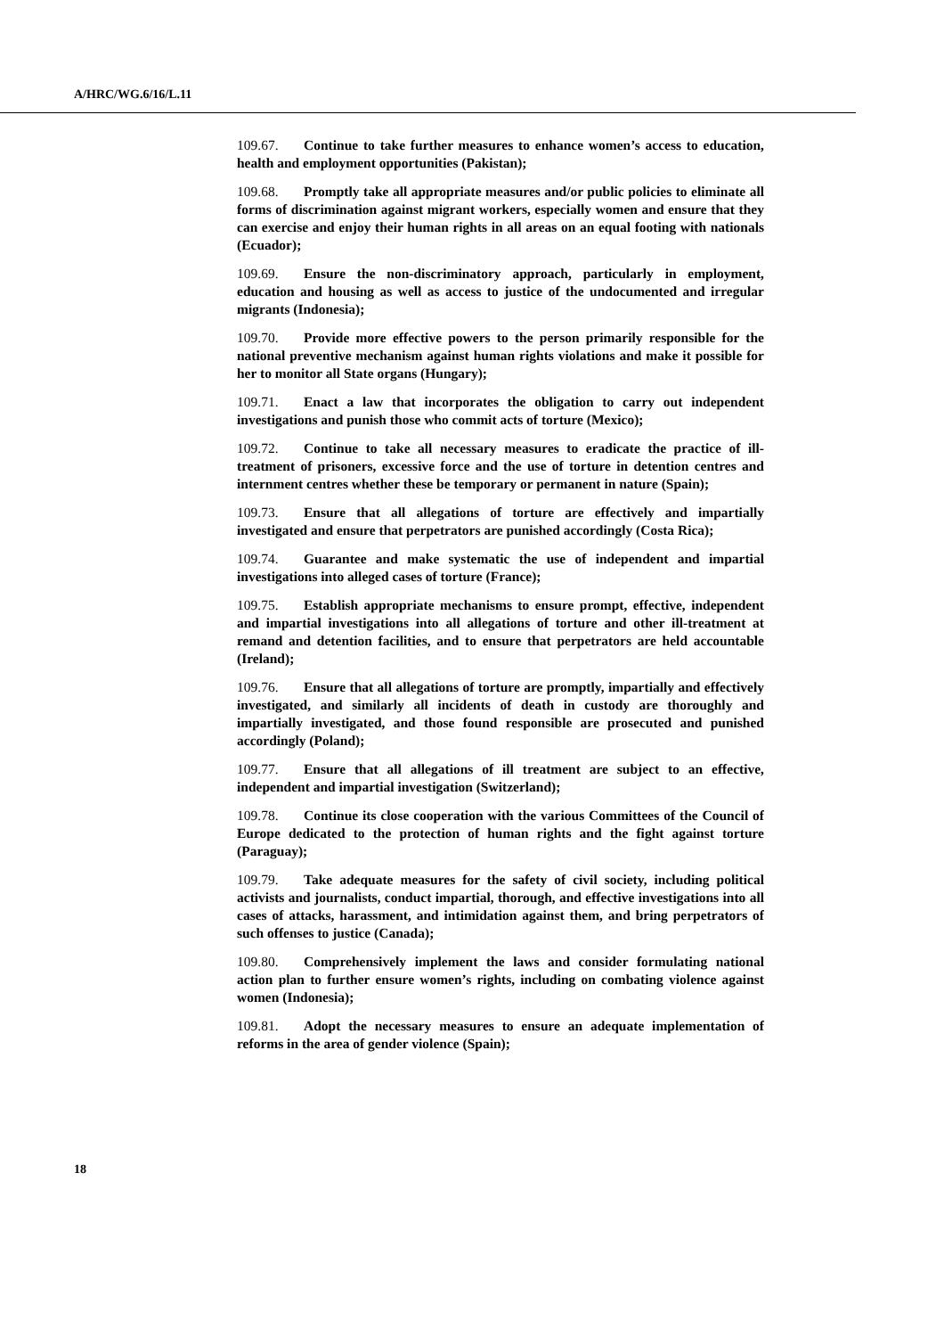A/HRC/WG.6/16/L.11
109.67. Continue to take further measures to enhance women’s access to education, health and employment opportunities (Pakistan);
109.68. Promptly take all appropriate measures and/or public policies to eliminate all forms of discrimination against migrant workers, especially women and ensure that they can exercise and enjoy their human rights in all areas on an equal footing with nationals (Ecuador);
109.69. Ensure the non-discriminatory approach, particularly in employment, education and housing as well as access to justice of the undocumented and irregular migrants (Indonesia);
109.70. Provide more effective powers to the person primarily responsible for the national preventive mechanism against human rights violations and make it possible for her to monitor all State organs (Hungary);
109.71. Enact a law that incorporates the obligation to carry out independent investigations and punish those who commit acts of torture (Mexico);
109.72. Continue to take all necessary measures to eradicate the practice of ill-treatment of prisoners, excessive force and the use of torture in detention centres and internment centres whether these be temporary or permanent in nature (Spain);
109.73. Ensure that all allegations of torture are effectively and impartially investigated and ensure that perpetrators are punished accordingly (Costa Rica);
109.74. Guarantee and make systematic the use of independent and impartial investigations into alleged cases of torture (France);
109.75. Establish appropriate mechanisms to ensure prompt, effective, independent and impartial investigations into all allegations of torture and other ill-treatment at remand and detention facilities, and to ensure that perpetrators are held accountable (Ireland);
109.76. Ensure that all allegations of torture are promptly, impartially and effectively investigated, and similarly all incidents of death in custody are thoroughly and impartially investigated, and those found responsible are prosecuted and punished accordingly (Poland);
109.77. Ensure that all allegations of ill treatment are subject to an effective, independent and impartial investigation (Switzerland);
109.78. Continue its close cooperation with the various Committees of the Council of Europe dedicated to the protection of human rights and the fight against torture (Paraguay);
109.79. Take adequate measures for the safety of civil society, including political activists and journalists, conduct impartial, thorough, and effective investigations into all cases of attacks, harassment, and intimidation against them, and bring perpetrators of such offenses to justice (Canada);
109.80. Comprehensively implement the laws and consider formulating national action plan to further ensure women’s rights, including on combating violence against women (Indonesia);
109.81. Adopt the necessary measures to ensure an adequate implementation of reforms in the area of gender violence (Spain);
18